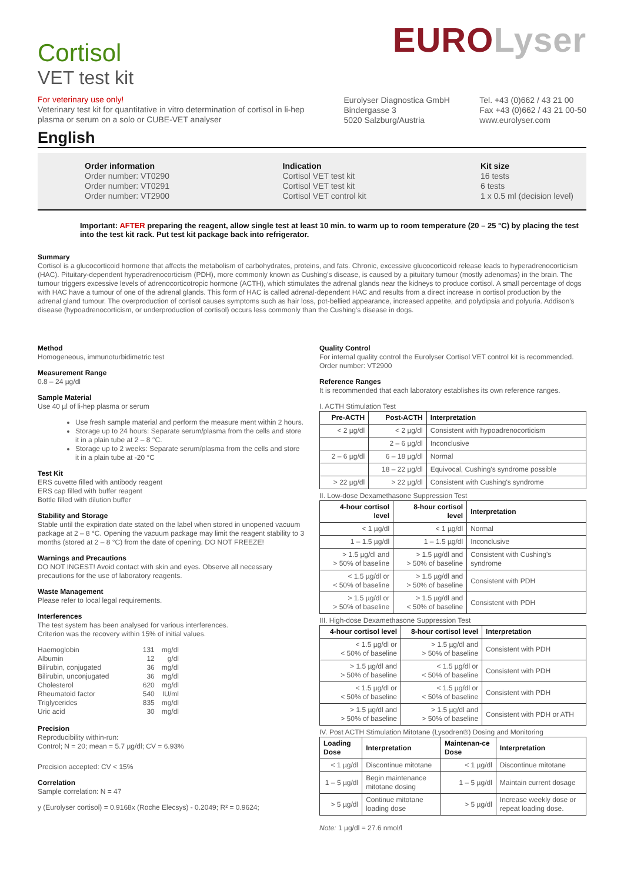Cortisol
VET test kit
EUROLyser
For veterinary use only!
Veterinary test kit for quantitative in vitro determination of cortisol in li-hep plasma or serum on a solo or CUBE-VET analyser
Eurolyser Diagnostica GmbH
Bindergasse 3
5020 Salzburg/Austria
Tel. +43 (0)662 / 43 21 00
Fax +43 (0)662 / 43 21 00-50
www.eurolyser.com
English
Order information
Order number: VT0290
Order number: VT0291
Order number: VT2900
Indication
Cortisol VET test kit
Cortisol VET test kit
Cortisol VET control kit
Kit size
16 tests
6 tests
1 x 0.5 ml (decision level)
Important: AFTER preparing the reagent, allow single test at least 10 min. to warm up to room temperature (20 – 25 °C) by placing the test into the test kit rack. Put test kit package back into refrigerator.
Summary
Cortisol is a glucocorticoid hormone that affects the metabolism of carbohydrates, proteins, and fats. Chronic, excessive glucocorticoid release leads to hyperadrenocorticism (HAC). Pituitary-dependent hyperadrenocorticism (PDH), more commonly known as Cushing's disease, is caused by a pituitary tumour (mostly adenomas) in the brain. The tumour triggers excessive levels of adrenocorticotropic hormone (ACTH), which stimulates the adrenal glands near the kidneys to produce cortisol. A small percentage of dogs with HAC have a tumour of one of the adrenal glands. This form of HAC is called adrenal-dependent HAC and results from a direct increase in cortisol production by the adrenal gland tumour. The overproduction of cortisol causes symptoms such as hair loss, pot-bellied appearance, increased appetite, and polydipsia and polyuria. Addison's disease (hypoadrenocorticism, or underproduction of cortisol) occurs less commonly than the Cushing's disease in dogs.
Method
Homogeneous, immunoturbidimetric test
Measurement Range
0.8 – 24 µg/dl
Sample Material
Use 40 µl of li-hep plasma or serum
Use fresh sample material and perform the measure ment within 2 hours.
Storage up to 24 hours: Separate serum/plasma from the cells and store it in a plain tube at 2 – 8 °C.
Storage up to 2 weeks: Separate serum/plasma from the cells and store it in a plain tube at -20 °C
Test Kit
ERS cuvette filled with antibody reagent
ERS cap filled with buffer reagent
Bottle filled with dilution buffer
Stability and Storage
Stable until the expiration date stated on the label when stored in unopened vacuum package at 2 – 8 °C. Opening the vacuum package may limit the reagent stability to 3 months (stored at 2 – 8 °C) from the date of opening. DO NOT FREEZE!
Warnings and Precautions
DO NOT INGEST! Avoid contact with skin and eyes. Observe all necessary precautions for the use of laboratory reagents.
Waste Management
Please refer to local legal requirements.
Interferences
The test system has been analysed for various interferences.
Criterion was the recovery within 15% of initial values.
| Haemoglobin | 131 | mg/dl |
| Albumin | 12 | g/dl |
| Bilirubin, conjugated | 36 | mg/dl |
| Bilirubin, unconjugated | 36 | mg/dl |
| Cholesterol | 620 | mg/dl |
| Rheumatoid factor | 540 | IU/ml |
| Triglycerides | 835 | mg/dl |
| Uric acid | 30 | mg/dl |
Precision
Reproducibility within-run:
Control; N = 20; mean = 5.7 µg/dl; CV = 6.93%
Precision accepted: CV < 15%
Correlation
Sample correlation: N = 47
y (Eurolyser cortisol) = 0.9168x (Roche Elecsys) - 0.2049; R² = 0.9624;
Quality Control
For internal quality control the Eurolyser Cortisol VET control kit is recommended.
Order number: VT2900
Reference Ranges
It is recommended that each laboratory establishes its own reference ranges.
I. ACTH Stimulation Test
| Pre-ACTH | Post-ACTH | Interpretation |
| --- | --- | --- |
| < 2 µg/dl | < 2 µg/dl | Consistent with hypoadrenocorticism |
| | 2 – 6 µg/dl | Inconclusive |
| 2 – 6 µg/dl | 6 – 18 µg/dl | Normal |
| | 18 – 22 µg/dl | Equivocal, Cushing's syndrome possible |
| > 22 µg/dl | > 22 µg/dl | Consistent with Cushing's syndrome |
II. Low-dose Dexamethasone Suppression Test
| 4-hour cortisol level | 8-hour cortisol level | Interpretation |
| --- | --- | --- |
| < 1 µg/dl | < 1 µg/dl | Normal |
| 1 – 1.5 µg/dl | 1 – 1.5 µg/dl | Inconclusive |
| > 1.5 µg/dl and > 50% of baseline | > 1.5 µg/dl and > 50% of baseline | Consistent with Cushing's syndrome |
| < 1.5 µg/dl or < 50% of baseline | > 1.5 µg/dl and > 50% of baseline | Consistent with PDH |
| > 1.5 µg/dl or > 50% of baseline | > 1.5 µg/dl and < 50% of baseline | Consistent with PDH |
III. High-dose Dexamethasone Suppression Test
| 4-hour cortisol level | 8-hour cortisol level | Interpretation |
| --- | --- | --- |
| < 1.5 µg/dl or < 50% of baseline | > 1.5 µg/dl and > 50% of baseline | Consistent with PDH |
| > 1.5 µg/dl and > 50% of baseline | < 1.5 µg/dl or < 50% of baseline | Consistent with PDH |
| < 1.5 µg/dl or < 50% of baseline | < 1.5 µg/dl or < 50% of baseline | Consistent with PDH |
| > 1.5 µg/dl and > 50% of baseline | > 1.5 µg/dl and > 50% of baseline | Consistent with PDH or ATH |
IV. Post ACTH Stimulation Mitotane (Lysodren®) Dosing and Monitoring
| Loading Dose | Interpretation | Maintenan-ce Dose | Interpretation |
| --- | --- | --- | --- |
| < 1 µg/dl | Discontinue mitotane | < 1 µg/dl | Discontinue mitotane |
| 1 – 5 µg/dl | Begin maintenance mitotane dosing | 1 – 5 µg/dl | Maintain current dosage |
| > 5 µg/dl | Continue mitotane loading dose | > 5 µg/dl | Increase weekly dose or repeat loading dose. |
Note: 1 µg/dl = 27.6 nmol/l